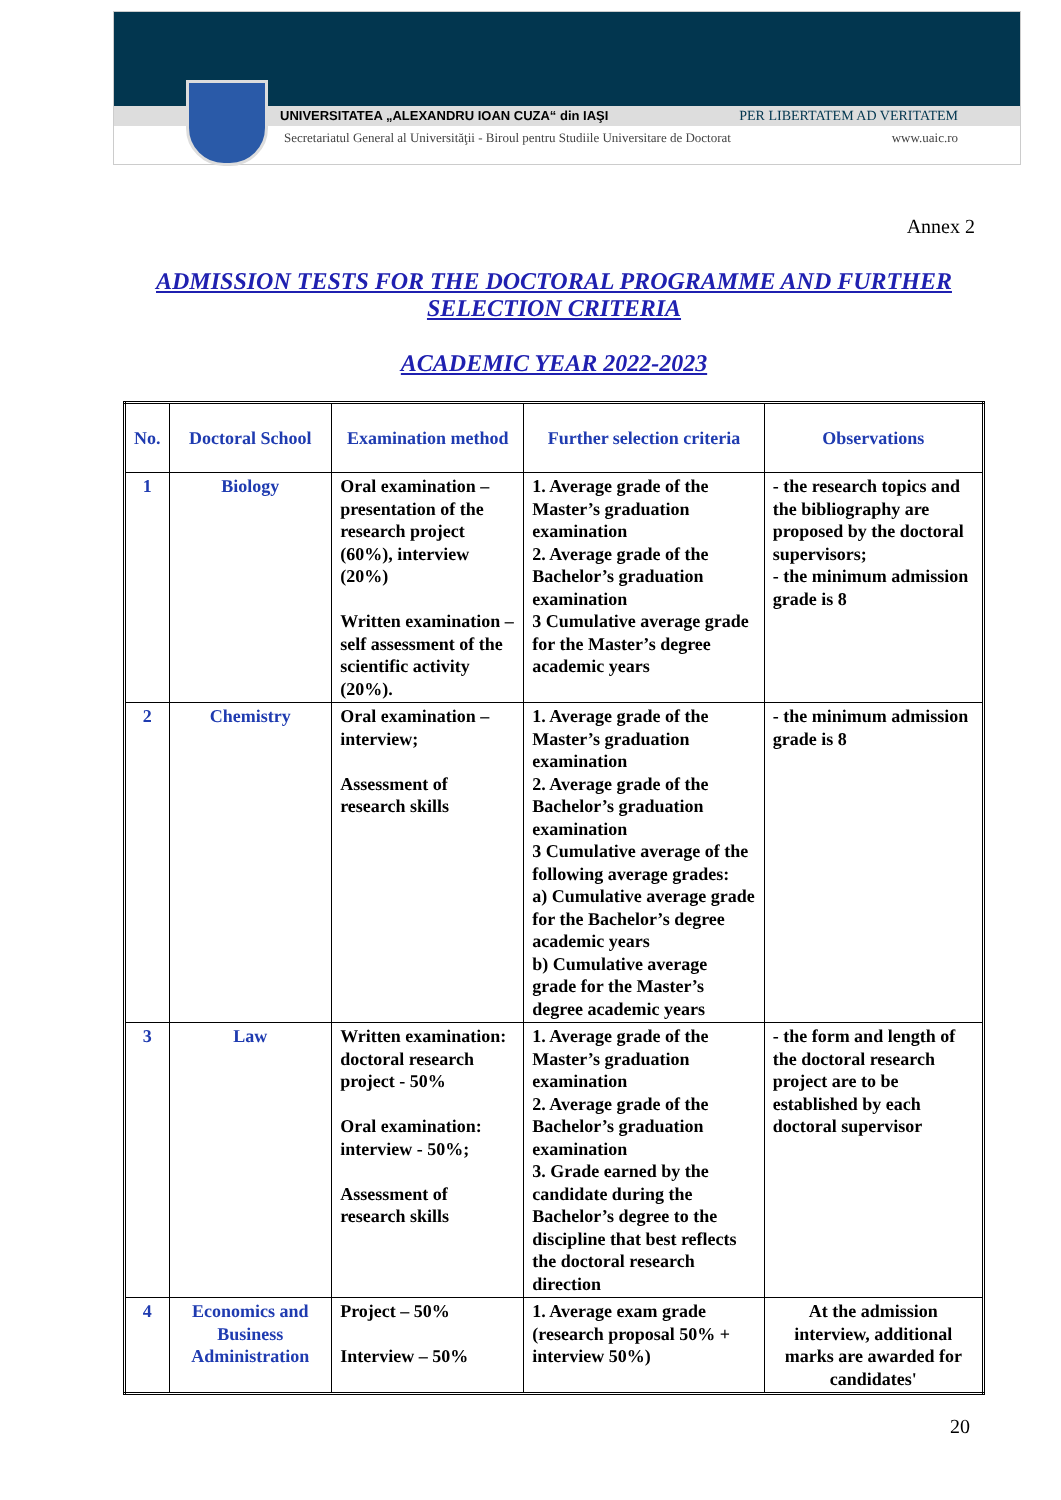UNIVERSITATEA „ALEXANDRU IOAN CUZA“ din IAŞI PER LIBERTATEM AD VERITATEM
Secretariatul General al Universităţii - Biroul pentru Studiile Universitare de Doctorat www.uaic.ro
Annex 2
ADMISSION TESTS FOR THE DOCTORAL PROGRAMME AND FURTHER SELECTION CRITERIA
ACADEMIC YEAR 2022-2023
| No. | Doctoral School | Examination method | Further selection criteria | Observations |
| --- | --- | --- | --- | --- |
| 1 | Biology | Oral examination – presentation of the research project (60%), interview (20%) Written examination – self assessment of the scientific activity (20%). | 1. Average grade of the Master’s graduation examination 2. Average grade of the Bachelor’s graduation examination 3 Cumulative average grade for the Master’s degree academic years | - the research topics and the bibliography are proposed by the doctoral supervisors; - the minimum admission grade is 8 |
| 2 | Chemistry | Oral examination – interview; Assessment of research skills | 1. Average grade of the Master’s graduation examination 2. Average grade of the Bachelor’s graduation examination 3 Cumulative average of the following average grades: a) Cumulative average grade for the Bachelor’s degree academic years b) Cumulative average grade for the Master’s degree academic years | - the minimum admission grade is 8 |
| 3 | Law | Written examination: doctoral research project - 50% Oral examination: interview - 50%; Assessment of research skills | 1. Average grade of the Master’s graduation examination 2. Average grade of the Bachelor’s graduation examination 3. Grade earned by the candidate during the Bachelor’s degree to the discipline that best reflects the doctoral research direction | - the form and length of the doctoral research project are to be established by each doctoral supervisor |
| 4 | Economics and Business Administration | Project – 50% Interview – 50% | 1. Average exam grade (research proposal 50% + interview 50%) | At the admission interview, additional marks are awarded for candidates' |
20